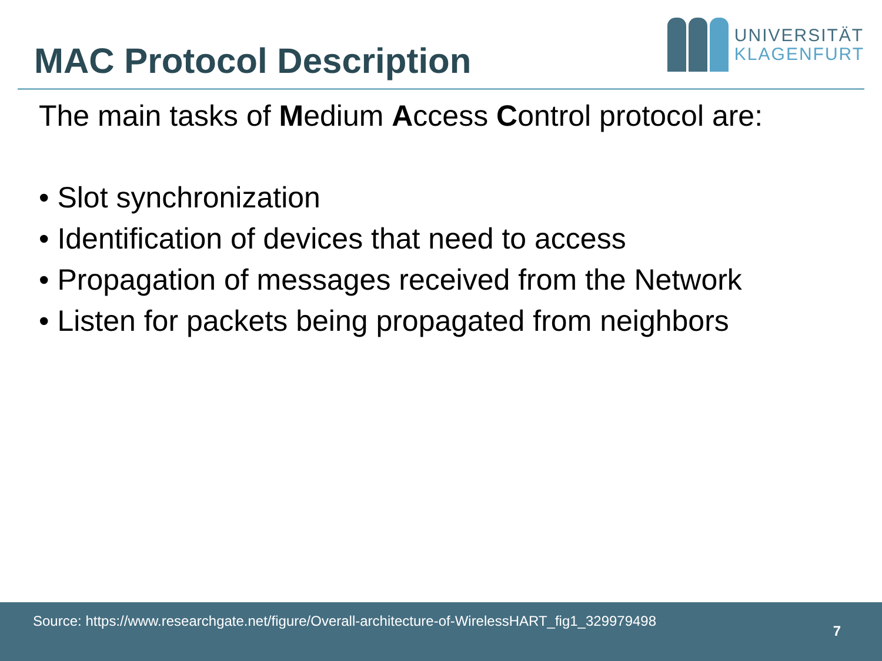MAC Protocol Description
UNIVERSITÄT
KLAGENFURT
The main tasks of Medium Access Control protocol are:
• Slot synchronization
• Identification of devices that need to access
• Propagation of messages received from the Network
• Listen for packets being propagated from neighbors
Source: https://www.researchgate.net/figure/Overall-architecture-of-WirelessHART_fig1_329979498
7